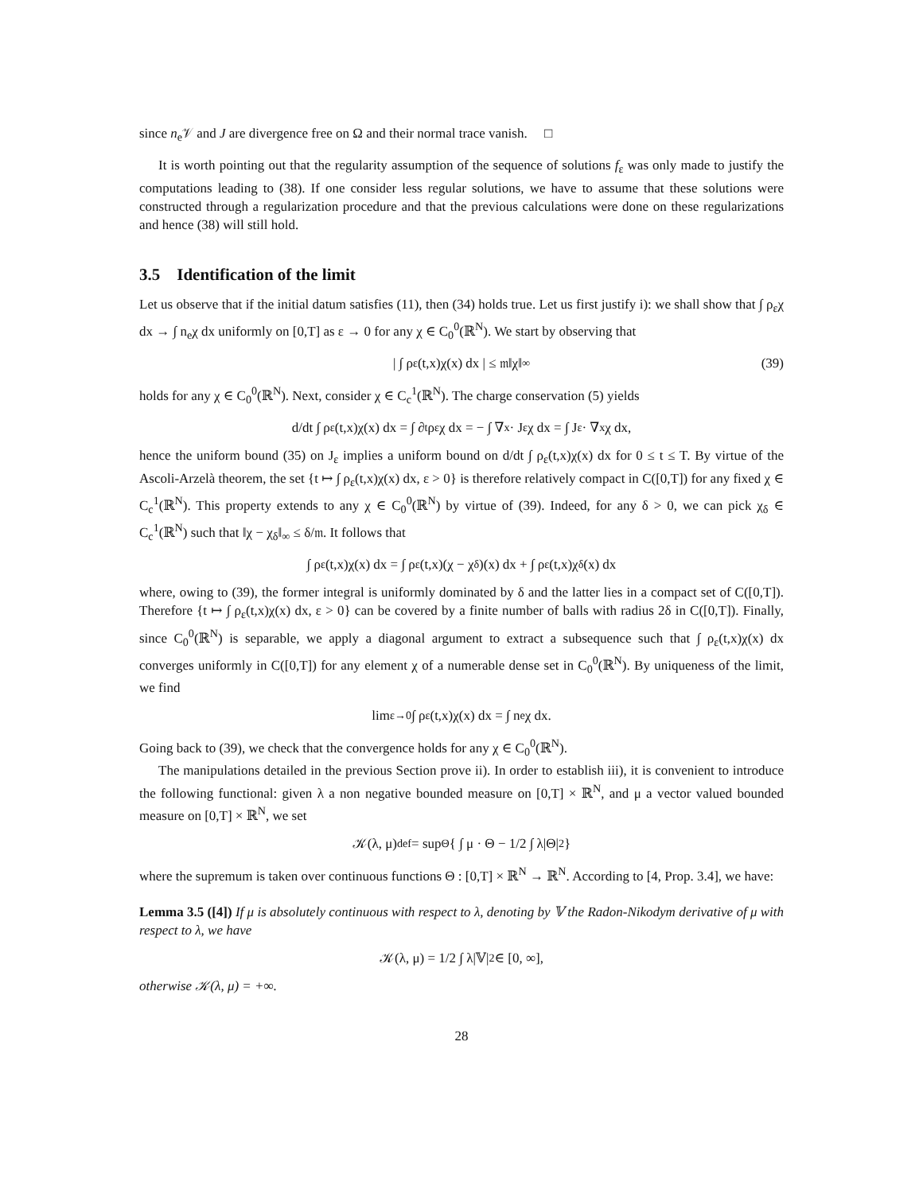since n<sub>e</sub>𝒱 and J are divergence free on Ω and their normal trace vanish. □
It is worth pointing out that the regularity assumption of the sequence of solutions f<sub>ε</sub> was only made to justify the computations leading to (38). If one consider less regular solutions, we have to assume that these solutions were constructed through a regularization procedure and that the previous calculations were done on these regularizations and hence (38) will still hold.
3.5 Identification of the limit
Let us observe that if the initial datum satisfies (11), then (34) holds true. Let us first justify i): we shall show that ∫ ρ<sub>ε</sub>χ dx → ∫ n<sub>e</sub>χ dx uniformly on [0,T] as ε → 0 for any χ ∈ C<sub>0</sub><sup>0</sup>(ℝ<sup>N</sup>). We start by observing that
| ∫ ρ<sub>ε</sub>(t,x)χ(x) dx | ≤ 𝔪‖χ‖<sub>∞</sub> (39)
holds for any χ ∈ C<sub>0</sub><sup>0</sup>(ℝ<sup>N</sup>). Next, consider χ ∈ C<sub>c</sub><sup>1</sup>(ℝ<sup>N</sup>). The charge conservation (5) yields
d/dt ∫ ρ<sub>ε</sub>(t,x)χ(x) dx = ∫ ∂<sub>t</sub>ρ<sub>ε</sub>χ dx = − ∫ ∇<sub>x</sub> · J<sub>ε</sub> χ dx = ∫ J<sub>ε</sub> · ∇<sub>x</sub>χ dx,
hence the uniform bound (35) on J<sub>ε</sub> implies a uniform bound on d/dt ∫ ρ<sub>ε</sub>(t,x)χ(x) dx for 0 ≤ t ≤ T. By virtue of the Ascoli-Arzelà theorem, the set {t ↦ ∫ ρ<sub>ε</sub>(t,x)χ(x) dx, ε > 0} is therefore relatively compact in C([0,T]) for any fixed χ ∈ C<sub>c</sub><sup>1</sup>(ℝ<sup>N</sup>). This property extends to any χ ∈ C<sub>0</sub><sup>0</sup>(ℝ<sup>N</sup>) by virtue of (39). Indeed, for any δ > 0, we can pick χ<sub>δ</sub> ∈ C<sub>c</sub><sup>1</sup>(ℝ<sup>N</sup>) such that ‖χ − χ<sub>δ</sub>‖<sub>∞</sub> ≤ δ/𝔪. It follows that
∫ ρ<sub>ε</sub>(t,x)χ(x) dx = ∫ ρ<sub>ε</sub>(t,x)(χ − χ<sub>δ</sub>)(x) dx + ∫ ρ<sub>ε</sub>(t,x)χ<sub>δ</sub>(x) dx
where, owing to (39), the former integral is uniformly dominated by δ and the latter lies in a compact set of C([0,T]). Therefore {t ↦ ∫ ρ<sub>ε</sub>(t,x)χ(x) dx, ε > 0} can be covered by a finite number of balls with radius 2δ in C([0,T]). Finally, since C<sub>0</sub><sup>0</sup>(ℝ<sup>N</sup>) is separable, we apply a diagonal argument to extract a subsequence such that ∫ ρ<sub>ε</sub>(t,x)χ(x) dx converges uniformly in C([0,T]) for any element χ of a numerable dense set in C<sub>0</sub><sup>0</sup>(ℝ<sup>N</sup>). By uniqueness of the limit, we find
lim<sub>ε→0</sub> ∫ ρ<sub>ε</sub>(t,x)χ(x) dx = ∫ n<sub>e</sub>χ dx.
Going back to (39), we check that the convergence holds for any χ ∈ C<sub>0</sub><sup>0</sup>(ℝ<sup>N</sup>).
The manipulations detailed in the previous Section prove ii). In order to establish iii), it is convenient to introduce the following functional: given λ a non negative bounded measure on [0,T] × ℝ<sup>N</sup>, and μ a vector valued bounded measure on [0,T] × ℝ<sup>N</sup>, we set
𝒦(λ, μ) <sup>def</sup>= sup<sub>Θ</sub> { ∫ μ · Θ − 1/2 ∫ λ|Θ|<sup>2</sup> }
where the supremum is taken over continuous functions Θ : [0,T] × ℝ<sup>N</sup> → ℝ<sup>N</sup>. According to [4, Prop. 3.4], we have:
Lemma 3.5 ([4]) If μ is absolutely continuous with respect to λ, denoting by 𝕍 the Radon-Nikodym derivative of μ with respect to λ, we have
𝒦(λ, μ) = 1/2 ∫ λ|𝕍|<sup>2</sup> ∈ [0, ∞],
otherwise 𝒦(λ, μ) = +∞.
28